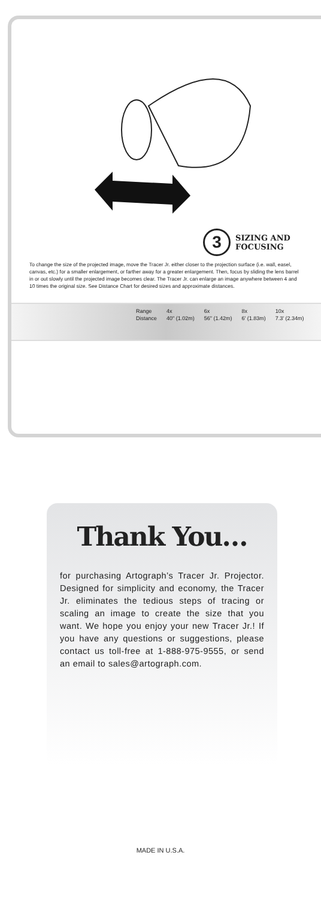3
SIZING AND
FOCUSING
To change the size of the projected image, move the Tracer Jr. either closer to the projection surface (i.e. wall, easel, canvas, etc.) for a smaller enlargement, or farther away for a greater enlargement. Then, focus by sliding the lens barrel in or out slowly until the projected image becomes clear. The Tracer Jr. can enlarge an image anywhere between 4 and 10 times the original size. See Distance Chart for desired sizes and approximate distances.
| Range | 4x | 6x | 8x | 10x |
| Distance | 40" (1.02m) | 56" (1.42m) | 6' (1.83m) | 7.3' (2.34m) |
Thank You…
for purchasing Artograph’s Tracer Jr. Projector. Designed for simplicity and economy, the Tracer Jr. eliminates the tedious steps of tracing or scaling an image to create the size that you want. We hope you enjoy your new Tracer Jr.! If you have any questions or suggestions, please contact us toll-free at 1-888-975-9555, or send an email to sales@artograph.com.
MADE IN U.S.A.